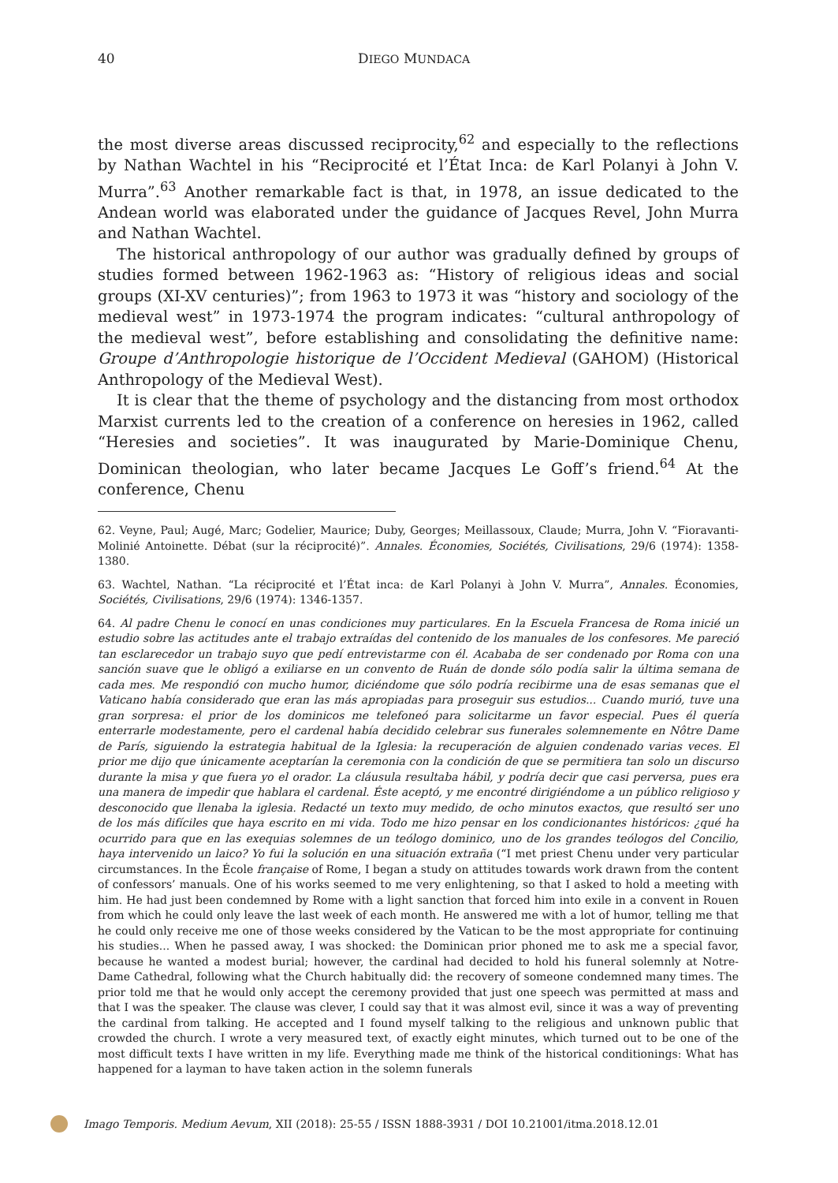40 DIEGO MUNDACA
the most diverse areas discussed reciprocity,<sup>62</sup> and especially to the reflections by Nathan Wachtel in his “Reciprocité et l’État Inca: de Karl Polanyi à John V. Murra”.<sup>63</sup> Another remarkable fact is that, in 1978, an issue dedicated to the Andean world was elaborated under the guidance of Jacques Revel, John Murra and Nathan Wachtel.
The historical anthropology of our author was gradually defined by groups of studies formed between 1962-1963 as: “History of religious ideas and social groups (XI-XV centuries)”; from 1963 to 1973 it was “history and sociology of the medieval west” in 1973-1974 the program indicates: “cultural anthropology of the medieval west”, before establishing and consolidating the definitive name: Groupe d’Anthropologie historique de l’Occident Medieval (GAHOM) (Historical Anthropology of the Medieval West).
It is clear that the theme of psychology and the distancing from most orthodox Marxist currents led to the creation of a conference on heresies in 1962, called “Heresies and societies”. It was inaugurated by Marie-Dominique Chenu, Dominican theologian, who later became Jacques Le Goff’s friend.<sup>64</sup> At the conference, Chenu
62. Veyne, Paul; Augé, Marc; Godelier, Maurice; Duby, Georges; Meillassoux, Claude; Murra, John V. “Fioravanti-Molinié Antoinette. Débat (sur la réciprocité)”. Annales. Économies, Sociétés, Civilisations, 29/6 (1974): 1358-1380.
63. Wachtel, Nathan. “La réciprocité et l’État inca: de Karl Polanyi à John V. Murra”, Annales. Économies, Sociétés, Civilisations, 29/6 (1974): 1346-1357.
64. Al padre Chenu le conocí en unas condiciones muy particulares. En la Escuela Francesa de Roma inicié un estudio sobre las actitudes ante el trabajo extraídas del contenido de los manuales de los confesores. Me pareció tan esclarecedor un trabajo suyo que pedí entrevistarme con él. Acababa de ser condenado por Roma con una sanción suave que le obligó a exiliarse en un convento de Ruán de donde sólo podía salir la última semana de cada mes. Me respondió con mucho humor, diciéndome que sólo podría recibirme una de esas semanas que el Vaticano había considerado que eran las más apropiadas para proseguir sus estudios... Cuando murió, tuve una gran sorpresa: el prior de los dominicos me telefoneó para solicitarme un favor especial. Pues él quería enterrarle modestamente, pero el cardenal había decidido celebrar sus funerales solemnemente en Nôtre Dame de París, siguiendo la estrategia habitual de la Iglesia: la recuperación de alguien condenado varias veces. El prior me dijo que únicamente aceptarían la ceremonia con la condición de que se permitiera tan solo un discurso durante la misa y que fuera yo el orador. La cláusula resultaba hábil, y podría decir que casi perversa, pues era una manera de impedir que hablara el cardenal. Éste aceptó, y me encontré dirigiéndome a un público religioso y desconocido que llenaba la iglesia. Redacté un texto muy medido, de ocho minutos exactos, que resultó ser uno de los más difíciles que haya escrito en mi vida. Todo me hizo pensar en los condicionantes históricos: ¿qué ha ocurrido para que en las exequias solemnes de un teólogo dominico, uno de los grandes teólogos del Concilio, haya intervenido un laico? Yo fui la solución en una situación extraña (“I met priest Chenu under very particular circumstances. In the École française of Rome, I began a study on attitudes towards work drawn from the content of confessors’ manuals. One of his works seemed to me very enlightening, so that I asked to hold a meeting with him. He had just been condemned by Rome with a light sanction that forced him into exile in a convent in Rouen from which he could only leave the last week of each month. He answered me with a lot of humor, telling me that he could only receive me one of those weeks considered by the Vatican to be the most appropriate for continuing his studies... When he passed away, I was shocked: the Dominican prior phoned me to ask me a special favor, because he wanted a modest burial; however, the cardinal had decided to hold his funeral solemnly at Notre-Dame Cathedral, following what the Church habitually did: the recovery of someone condemned many times. The prior told me that he would only accept the ceremony provided that just one speech was permitted at mass and that I was the speaker. The clause was clever, I could say that it was almost evil, since it was a way of preventing the cardinal from talking. He accepted and I found myself talking to the religious and unknown public that crowded the church. I wrote a very measured text, of exactly eight minutes, which turned out to be one of the most difficult texts I have written in my life. Everything made me think of the historical conditionings: What has happened for a layman to have taken action in the solemn funerals
Imago Temporis. Medium Aevum, XII (2018): 25-55 / ISSN 1888-3931 / DOI 10.21001/itma.2018.12.01